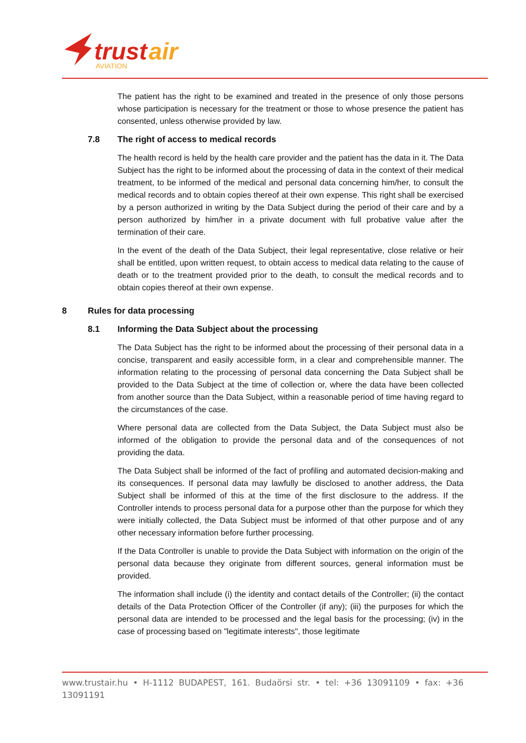trust
air
AVIATION
The patient has the right to be examined and treated in the presence of only those persons whose participation is necessary for the treatment or those to whose presence the patient has consented, unless otherwise provided by law.
7.8 The right of access to medical records
The health record is held by the health care provider and the patient has the data in it. The Data Subject has the right to be informed about the processing of data in the context of their medical treatment, to be informed of the medical and personal data concerning him/her, to consult the medical records and to obtain copies thereof at their own expense. This right shall be exercised by a person authorized in writing by the Data Subject during the period of their care and by a person authorized by him/her in a private document with full probative value after the termination of their care.
In the event of the death of the Data Subject, their legal representative, close relative or heir shall be entitled, upon written request, to obtain access to medical data relating to the cause of death or to the treatment provided prior to the death, to consult the medical records and to obtain copies thereof at their own expense.
8 Rules for data processing
8.1 Informing the Data Subject about the processing
The Data Subject has the right to be informed about the processing of their personal data in a concise, transparent and easily accessible form, in a clear and comprehensible manner. The information relating to the processing of personal data concerning the Data Subject shall be provided to the Data Subject at the time of collection or, where the data have been collected from another source than the Data Subject, within a reasonable period of time having regard to the circumstances of the case.
Where personal data are collected from the Data Subject, the Data Subject must also be informed of the obligation to provide the personal data and of the consequences of not providing the data.
The Data Subject shall be informed of the fact of profiling and automated decision-making and its consequences. If personal data may lawfully be disclosed to another address, the Data Subject shall be informed of this at the time of the first disclosure to the address. If the Controller intends to process personal data for a purpose other than the purpose for which they were initially collected, the Data Subject must be informed of that other purpose and of any other necessary information before further processing.
If the Data Controller is unable to provide the Data Subject with information on the origin of the personal data because they originate from different sources, general information must be provided.
The information shall include (i) the identity and contact details of the Controller; (ii) the contact details of the Data Protection Officer of the Controller (if any); (iii) the purposes for which the personal data are intended to be processed and the legal basis for the processing; (iv) in the case of processing based on "legitimate interests", those legitimate
www.trustair.hu • H-1112 BUDAPEST, 161. Budaörsi str. • tel: +36 13091109 • fax: +36 13091191